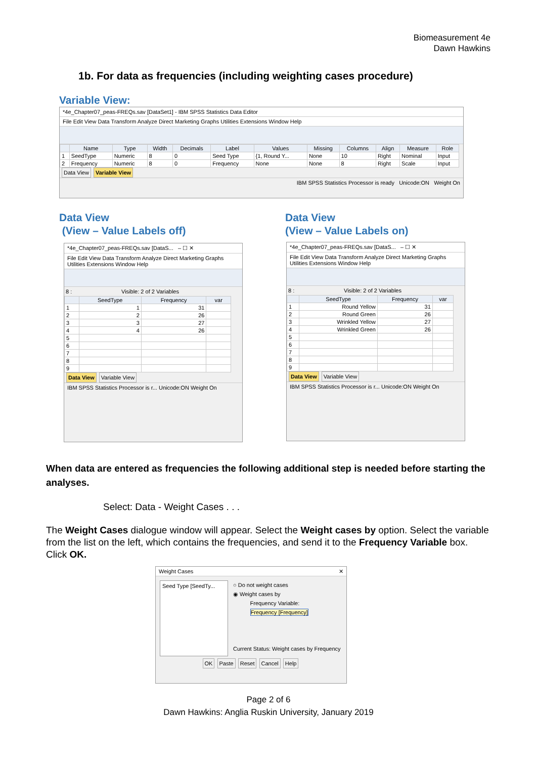Biomeasurement 4e
Dawn Hawkins
1b. For data as frequencies (including weighting cases procedure)
Variable View:
*4e_Chapter07_peas-FREQs.sav [DataSet1] - IBM SPSS Statistics Data Editor
File Edit View Data Transform Analyze Direct Marketing Graphs Utilities Extensions Window Help
| | Name | Type | Width | Decimals | Label | Values | Missing | Columns | Align | Measure | Role |
| --- | --- | --- | --- | --- | --- | --- | --- | --- | --- | --- | --- |
| 1 | SeedType | Numeric | 8 | 0 | Seed Type | {1, Round Y... | None | 10 | Right | Nominal | Input |
| 2 | Frequency | Numeric | 8 | 0 | Frequency | None | None | 8 | Right | Scale | Input |
Data View Variable View
IBM SPSS Statistics Processor is ready Unicode:ON Weight On
Data View
(View – Value Labels off)
Data View
(View – Value Labels on)
*4e_Chapter07_peas-FREQs.sav [DataS... – ☐ ✕
File Edit View Data Transform Analyze Direct Marketing Graphs Utilities Extensions Window Help
8 : Visible: 2 of 2 Variables
| | SeedType | Frequency | var |
| --- | --- | --- | --- |
| 1 | 1 | 31 | |
| 2 | 2 | 26 | |
| 3 | 3 | 27 | |
| 4 | 4 | 26 | |
| 5 | | | |
| 6 | | | |
| 7 | | | |
| 8 | | | |
| 9 | | | |
Data View Variable View
IBM SPSS Statistics Processor is r... Unicode:ON Weight On
*4e_Chapter07_peas-FREQs.sav [DataS... – ☐ ✕
File Edit View Data Transform Analyze Direct Marketing Graphs Utilities Extensions Window Help
8 : Visible: 2 of 2 Variables
| | SeedType | Frequency | var |
| --- | --- | --- | --- |
| 1 | Round Yellow | 31 | |
| 2 | Round Green | 26 | |
| 3 | Wrinkled Yellow | 27 | |
| 4 | Wrinkled Green | 26 | |
| 5 | | | |
| 6 | | | |
| 7 | | | |
| 8 | | | |
| 9 | | | |
Data View Variable View
IBM SPSS Statistics Processor is r... Unicode:ON Weight On
When data are entered as frequencies the following additional step is needed before starting the analyses.
Select: Data - Weight Cases . . .
The Weight Cases dialogue window will appear. Select the Weight cases by option. Select the variable from the list on the left, which contains the frequencies, and send it to the Frequency Variable box. Click OK.
Weight Cases ✕
Seed Type [SeedTy...
○ Do not weight cases
◉ Weight cases by
Frequency Variable:
Frequency [Frequency]
Current Status: Weight cases by Frequency
OK Paste Reset Cancel Help
Page 2 of 6
Dawn Hawkins: Anglia Ruskin University, January 2019